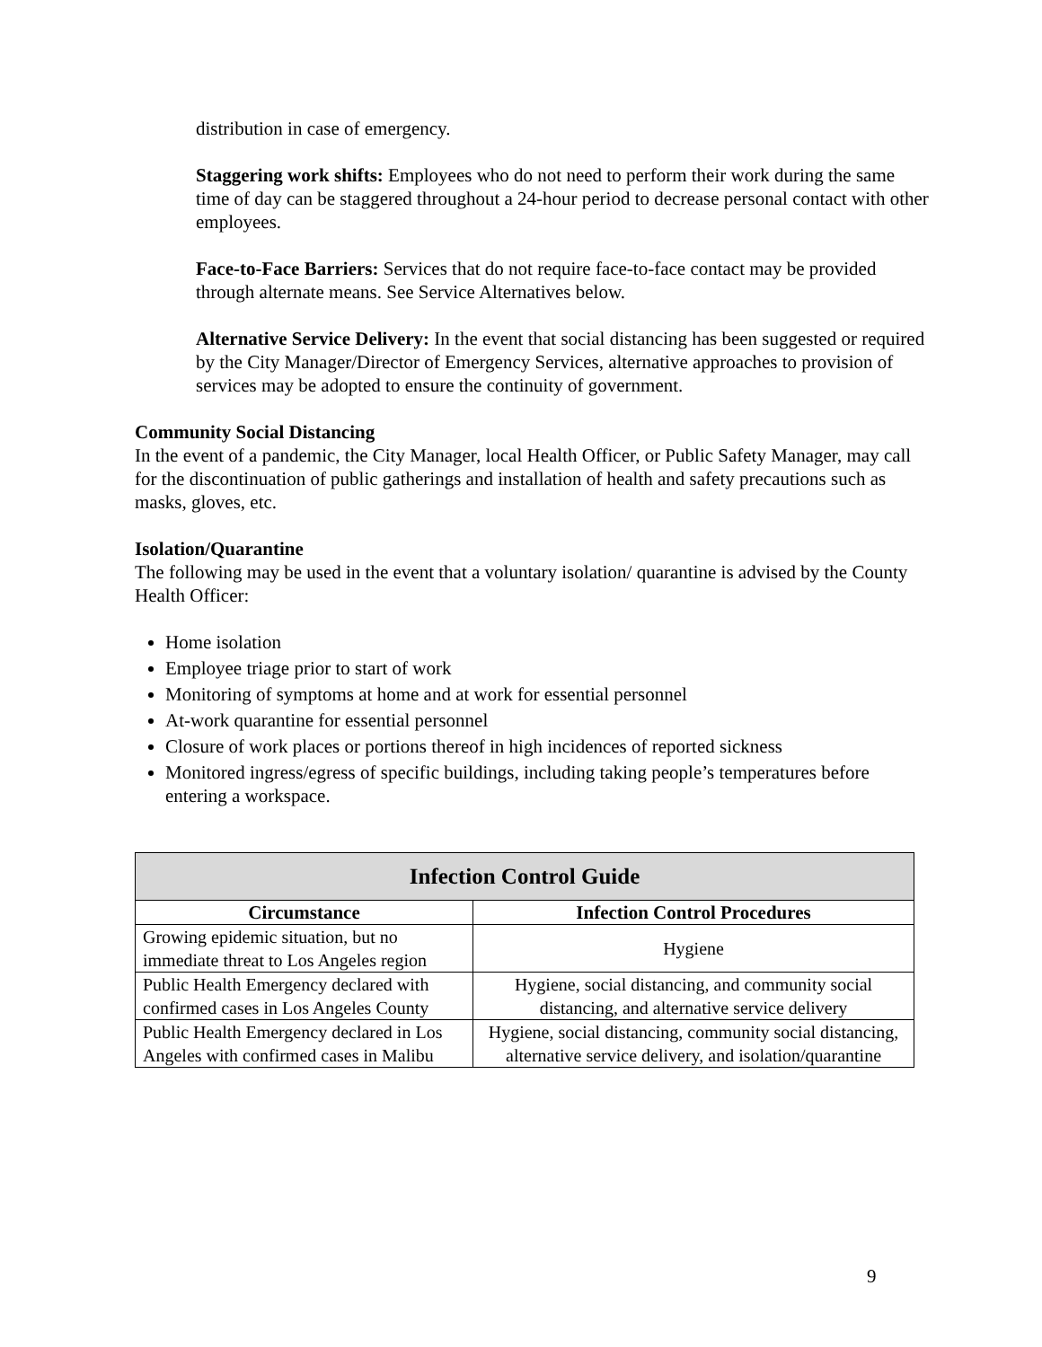distribution in case of emergency.
Staggering work shifts: Employees who do not need to perform their work during the same time of day can be staggered throughout a 24-hour period to decrease personal contact with other employees.
Face-to-Face Barriers: Services that do not require face-to-face contact may be provided through alternate means. See Service Alternatives below.
Alternative Service Delivery: In the event that social distancing has been suggested or required by the City Manager/Director of Emergency Services, alternative approaches to provision of services may be adopted to ensure the continuity of government.
Community Social Distancing
In the event of a pandemic, the City Manager, local Health Officer, or Public Safety Manager, may call for the discontinuation of public gatherings and installation of health and safety precautions such as masks, gloves, etc.
Isolation/Quarantine
The following may be used in the event that a voluntary isolation/ quarantine is advised by the County Health Officer:
Home isolation
Employee triage prior to start of work
Monitoring of symptoms at home and at work for essential personnel
At-work quarantine for essential personnel
Closure of work places or portions thereof in high incidences of reported sickness
Monitored ingress/egress of specific buildings, including taking people’s temperatures before entering a workspace.
| Infection Control Guide | |
| --- | --- |
| Circumstance | Infection Control Procedures |
| Growing epidemic situation, but no immediate threat to Los Angeles region | Hygiene |
| Public Health Emergency declared with confirmed cases in Los Angeles County | Hygiene, social distancing, and community social distancing, and alternative service delivery |
| Public Health Emergency declared in Los Angeles with confirmed cases in Malibu | Hygiene, social distancing, community social distancing, alternative service delivery, and isolation/quarantine |
9